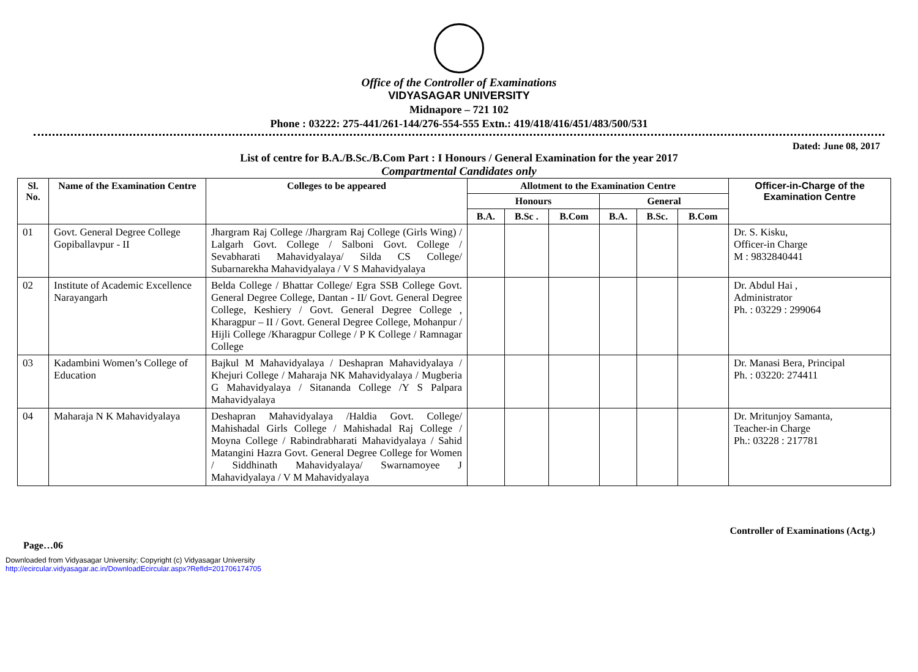Office of the Controller of Examinations
VIDYASAGAR UNIVERSITY
Midnapore – 721 102
Phone : 03222: 275-441/261-144/276-554-555 Extn.: 419/418/416/451/483/500/531
Dated: June 08, 2017
List of centre for B.A./B.Sc./B.Com Part : I Honours / General Examination for the year 2017
Compartmental Candidates only
| Sl. No. | Name of the Examination Centre | Colleges to be appeared | Allotment to the Examination Centre | | | | | | Officer-in-Charge of the Examination Centre |
| --- | --- | --- | --- | --- | --- | --- | --- | --- | --- |
| | | | Honours | | | General | | | |
| | | | B.A. | B.Sc . | B.Com | B.A. | B.Sc. | B.Com | |
| 01 | Govt. General Degree College Gopiballavpur - II | Jhargram Raj College /Jhargram Raj College (Girls Wing) / Lalgarh Govt. College / Salboni Govt. College / Sevabharati Mahavidyalaya/ Silda CS College/ Subarnarekha Mahavidyalaya / V S Mahavidyalaya | | | | | | | Dr. S. Kisku, Officer-in Charge M : 9832840441 |
| 02 | Institute of Academic Excellence Narayangarh | Belda College / Bhattar College/ Egra SSB College Govt. General Degree College, Dantan - II/ Govt. General Degree College, Keshiery / Govt. General Degree College , Kharagpur – II / Govt. General Degree College, Mohanpur / Hijli College /Kharagpur College / P K College / Ramnagar College | | | | | | | Dr. Abdul Hai , Administrator Ph. : 03229 : 299064 |
| 03 | Kadambini Women’s College of Education | Bajkul M Mahavidyalaya / Deshapran Mahavidyalaya / Khejuri College / Maharaja NK Mahavidyalaya / Mugberia G Mahavidyalaya / Sitananda College /Y S Palpara Mahavidyalaya | | | | | | | Dr. Manasi Bera, Principal Ph. : 03220: 274411 |
| 04 | Maharaja N K Mahavidyalaya | Deshapran Mahavidyalaya /Haldia Govt. College/ Mahishadal Girls College / Mahishadal Raj College / Moyna College / Rabindrabharati Mahavidyalaya / Sahid Matangini Hazra Govt. General Degree College for Women / Siddhinath Mahavidyalaya/ Swarnamoyee J Mahavidyalaya / V M Mahavidyalaya | | | | | | | Dr. Mritunjoy Samanta, Teacher-in Charge Ph.: 03228 : 217781 |
Controller of Examinations (Actg.)
Page…06
Downloaded from Vidyasagar University; Copyright (c) Vidyasagar University
http://ecircular.vidyasagar.ac.in/DownloadEcircular.aspx?RefId=201706174705